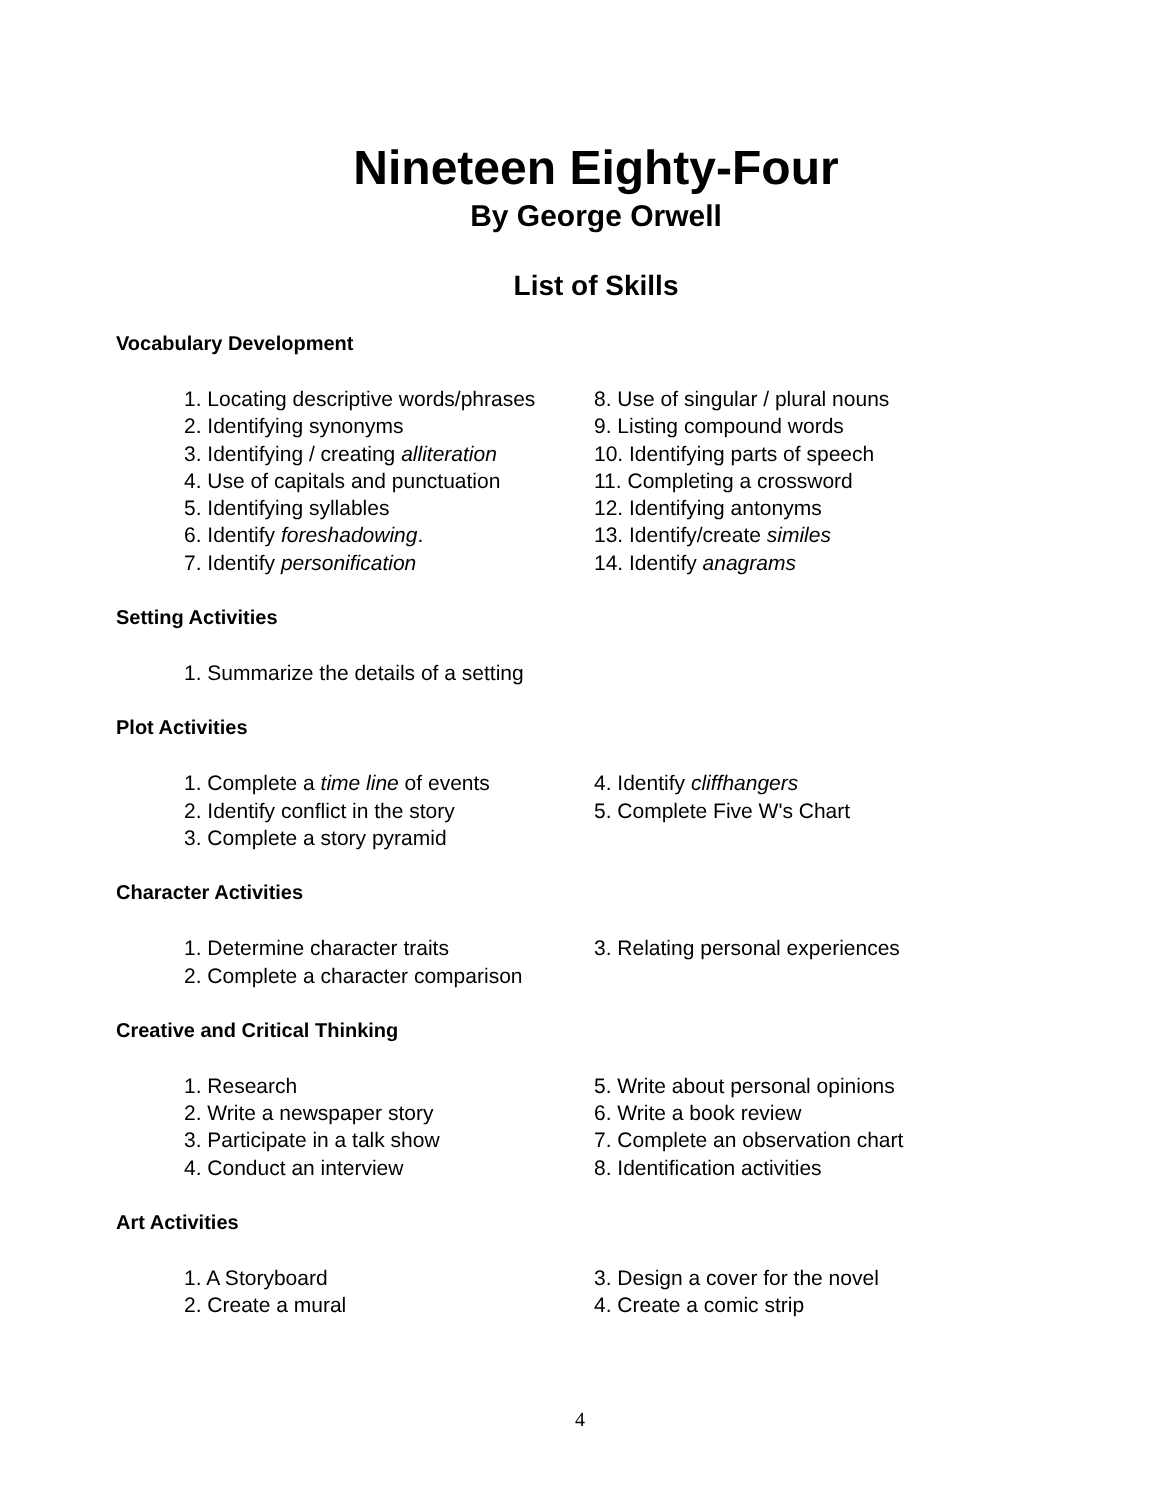Nineteen Eighty-Four
By George Orwell
List of Skills
Vocabulary Development
1. Locating descriptive words/phrases
2. Identifying synonyms
3. Identifying / creating alliteration
4. Use of capitals and punctuation
5. Identifying syllables
6. Identify foreshadowing.
7. Identify personification
8. Use of singular / plural nouns
9. Listing compound words
10. Identifying parts of speech
11. Completing a crossword
12. Identifying antonyms
13. Identify/create similes
14. Identify anagrams
Setting Activities
1. Summarize the details of a setting
Plot Activities
1. Complete a time line of events
2. Identify conflict in the story
3. Complete a story pyramid
4. Identify cliffhangers
5. Complete Five W's Chart
Character Activities
1. Determine character traits
2. Complete a character comparison
3. Relating personal experiences
Creative and Critical Thinking
1. Research
2. Write a newspaper story
3. Participate in a talk show
4. Conduct an interview
5. Write about personal opinions
6. Write a book review
7. Complete an observation chart
8. Identification activities
Art Activities
1. A Storyboard
2. Create a mural
3. Design a cover for the novel
4. Create a comic strip
4